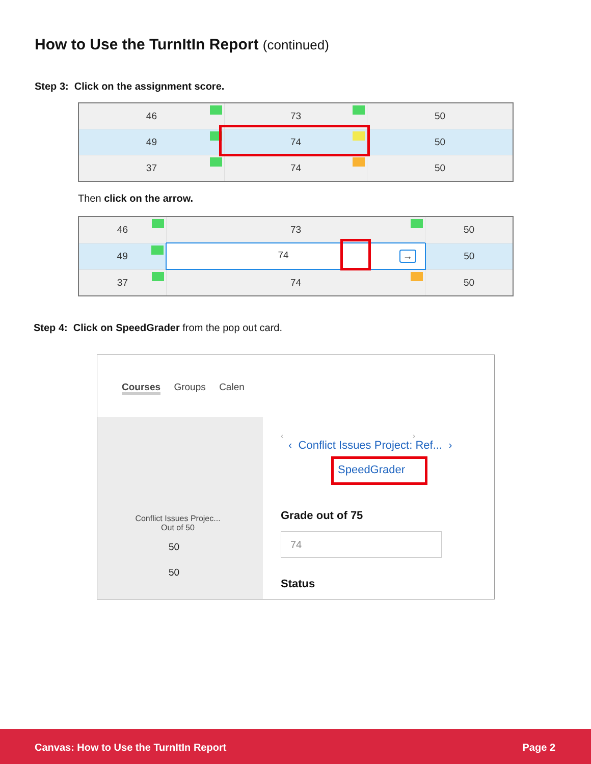How to Use the TurnItIn Report (continued)
Step 3: Click on the assignment score.
| 46 | 73 | 50 |
| 49 | 74 | 50 |
| 37 | 74 | 50 |
Then click on the arrow.
| 46 | 73 | 50 |
| 49 | 74 → | 50 |
| 37 | 74 | 50 |
Step 4: Click on SpeedGrader from the pop out card.
Courses Groups Calen
Conflict Issues Projec...
Out of 50
50
50
‹ ›
‹ Conflict Issues Project: Ref... ›
SpeedGrader
Grade out of 75
74
Status
Canvas: How to Use the TurnItIn Report Page 2